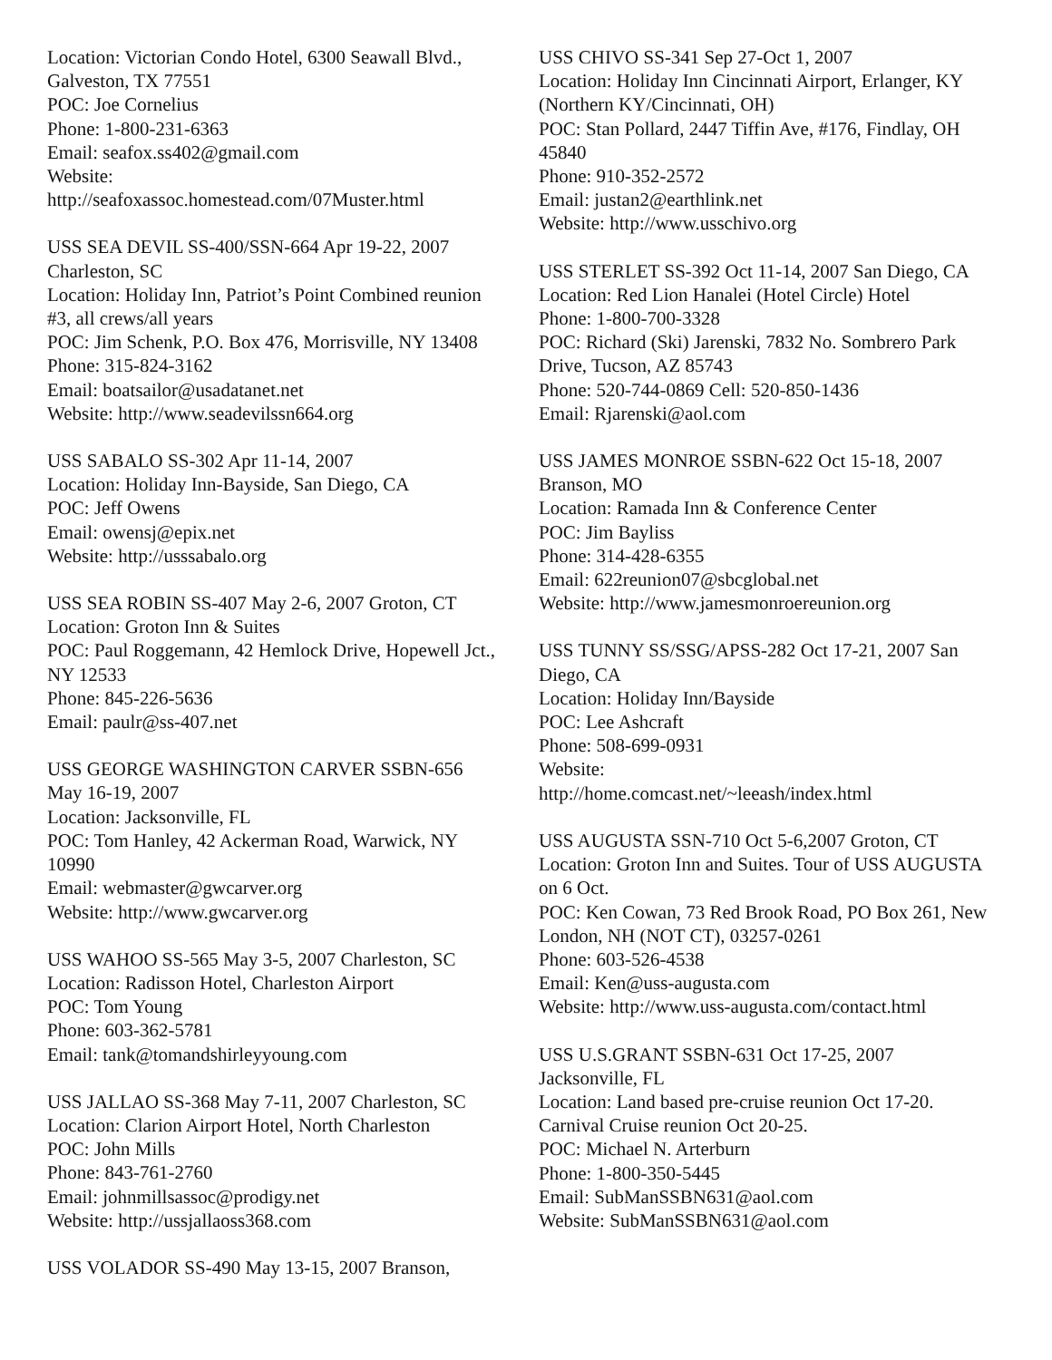Location: Victorian Condo Hotel, 6300 Seawall Blvd., Galveston, TX 77551
POC: Joe Cornelius
Phone: 1-800-231-6363
Email: seafox.ss402@gmail.com
Website:
http://seafoxassoc.homestead.com/07Muster.html
USS SEA DEVIL SS-400/SSN-664 Apr 19-22, 2007 Charleston, SC
Location: Holiday Inn, Patriot’s Point Combined reunion #3, all crews/all years
POC: Jim Schenk, P.O. Box 476, Morrisville, NY 13408
Phone: 315-824-3162
Email: boatsailor@usadatanet.net
Website: http://www.seadevilssn664.org
USS SABALO SS-302 Apr 11-14, 2007
Location: Holiday Inn-Bayside, San Diego, CA
POC: Jeff Owens
Email: owensj@epix.net
Website: http://usssabalo.org
USS SEA ROBIN SS-407 May 2-6, 2007 Groton, CT
Location: Groton Inn & Suites
POC: Paul Roggemann, 42 Hemlock Drive, Hopewell Jct., NY 12533
Phone: 845-226-5636
Email: paulr@ss-407.net
USS GEORGE WASHINGTON CARVER SSBN-656 May 16-19, 2007
Location: Jacksonville, FL
POC: Tom Hanley, 42 Ackerman Road, Warwick, NY 10990
Email: webmaster@gwcarver.org
Website: http://www.gwcarver.org
USS WAHOO SS-565 May 3-5, 2007 Charleston, SC
Location: Radisson Hotel, Charleston Airport
POC: Tom Young
Phone: 603-362-5781
Email: tank@tomandshirleyyoung.com
USS JALLAO SS-368 May 7-11, 2007 Charleston, SC
Location: Clarion Airport Hotel, North Charleston
POC: John Mills
Phone: 843-761-2760
Email: johnmillsassoc@prodigy.net
Website: http://ussjallaoss368.com
USS VOLADOR SS-490 May 13-15, 2007 Branson,
USS CHIVO SS-341 Sep 27-Oct 1, 2007
Location: Holiday Inn Cincinnati Airport, Erlanger, KY (Northern KY/Cincinnati, OH)
POC: Stan Pollard, 2447 Tiffin Ave, #176, Findlay, OH 45840
Phone: 910-352-2572
Email: justan2@earthlink.net
Website: http://www.usschivo.org
USS STERLET SS-392 Oct 11-14, 2007 San Diego, CA
Location: Red Lion Hanalei (Hotel Circle) Hotel
Phone: 1-800-700-3328
POC: Richard (Ski) Jarenski, 7832 No. Sombrero Park Drive, Tucson, AZ 85743
Phone: 520-744-0869 Cell: 520-850-1436
Email: Rjarenski@aol.com
USS JAMES MONROE SSBN-622 Oct 15-18, 2007 Branson, MO
Location: Ramada Inn & Conference Center
POC: Jim Bayliss
Phone: 314-428-6355
Email: 622reunion07@sbcglobal.net
Website: http://www.jamesmonroereunion.org
USS TUNNY SS/SSG/APSS-282 Oct 17-21, 2007 San Diego, CA
Location: Holiday Inn/Bayside
POC: Lee Ashcraft
Phone: 508-699-0931
Website:
http://home.comcast.net/~leeash/index.html
USS AUGUSTA SSN-710 Oct 5-6,2007 Groton, CT
Location: Groton Inn and Suites. Tour of USS AUGUSTA on 6 Oct.
POC: Ken Cowan, 73 Red Brook Road, PO Box 261, New London, NH (NOT CT), 03257-0261
Phone: 603-526-4538
Email: Ken@uss-augusta.com
Website: http://www.uss-augusta.com/contact.html
USS U.S.GRANT SSBN-631 Oct 17-25, 2007 Jacksonville, FL
Location: Land based pre-cruise reunion Oct 17-20. Carnival Cruise reunion Oct 20-25.
POC: Michael N. Arterburn
Phone: 1-800-350-5445
Email: SubManSSBN631@aol.com
Website: SubManSSBN631@aol.com